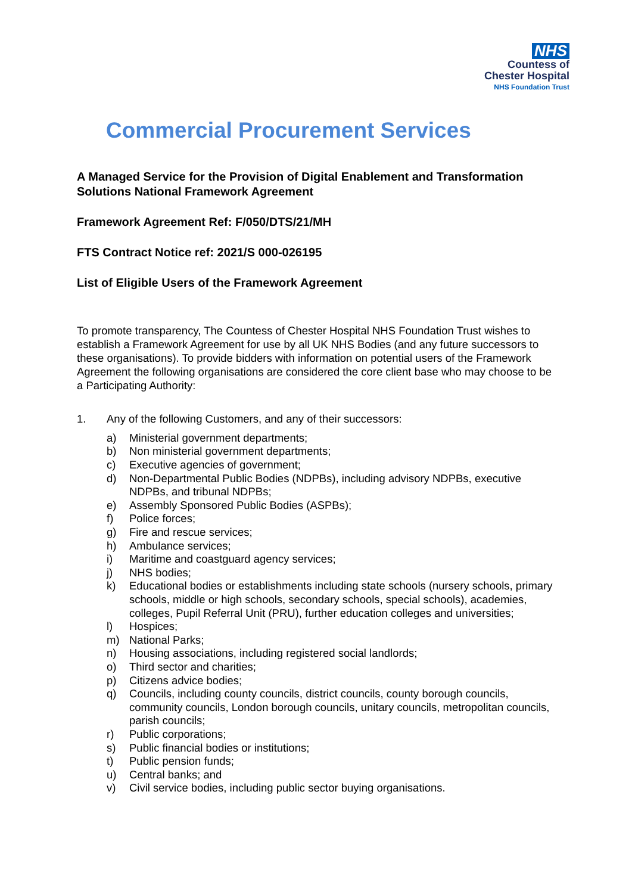NHS
Countess of
Chester Hospital
NHS Foundation Trust
Commercial Procurement Services
A Managed Service for the Provision of Digital Enablement and Transformation Solutions National Framework Agreement
Framework Agreement Ref: F/050/DTS/21/MH
FTS Contract Notice ref: 2021/S 000-026195
List of Eligible Users of the Framework Agreement
To promote transparency, The Countess of Chester Hospital NHS Foundation Trust wishes to establish a Framework Agreement for use by all UK NHS Bodies (and any future successors to these organisations). To provide bidders with information on potential users of the Framework Agreement the following organisations are considered the core client base who may choose to be a Participating Authority:
1. Any of the following Customers, and any of their successors:
a) Ministerial government departments;
b) Non ministerial government departments;
c) Executive agencies of government;
d) Non-Departmental Public Bodies (NDPBs), including advisory NDPBs, executive NDPBs, and tribunal NDPBs;
e) Assembly Sponsored Public Bodies (ASPBs);
f) Police forces;
g) Fire and rescue services;
h) Ambulance services;
i) Maritime and coastguard agency services;
j) NHS bodies;
k) Educational bodies or establishments including state schools (nursery schools, primary schools, middle or high schools, secondary schools, special schools), academies, colleges, Pupil Referral Unit (PRU), further education colleges and universities;
l) Hospices;
m) National Parks;
n) Housing associations, including registered social landlords;
o) Third sector and charities;
p) Citizens advice bodies;
q) Councils, including county councils, district councils, county borough councils, community councils, London borough councils, unitary councils, metropolitan councils, parish councils;
r) Public corporations;
s) Public financial bodies or institutions;
t) Public pension funds;
u) Central banks; and
v) Civil service bodies, including public sector buying organisations.